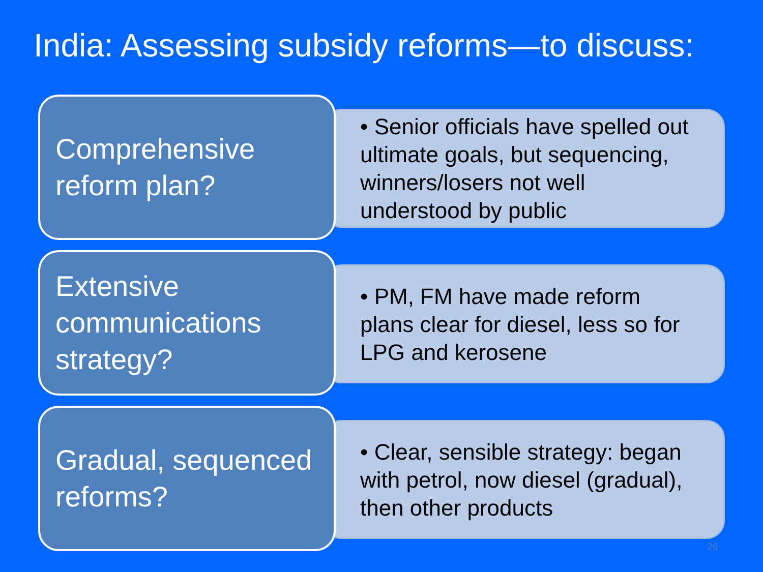India: Assessing subsidy reforms—to discuss:
Comprehensive reform plan?
• Senior officials have spelled out ultimate goals, but sequencing, winners/losers not well understood by public
Extensive communications strategy?
• PM, FM have made reform plans clear for diesel, less so for LPG and kerosene
Gradual, sequenced reforms?
• Clear, sensible strategy: began with petrol, now diesel (gradual), then other products
26